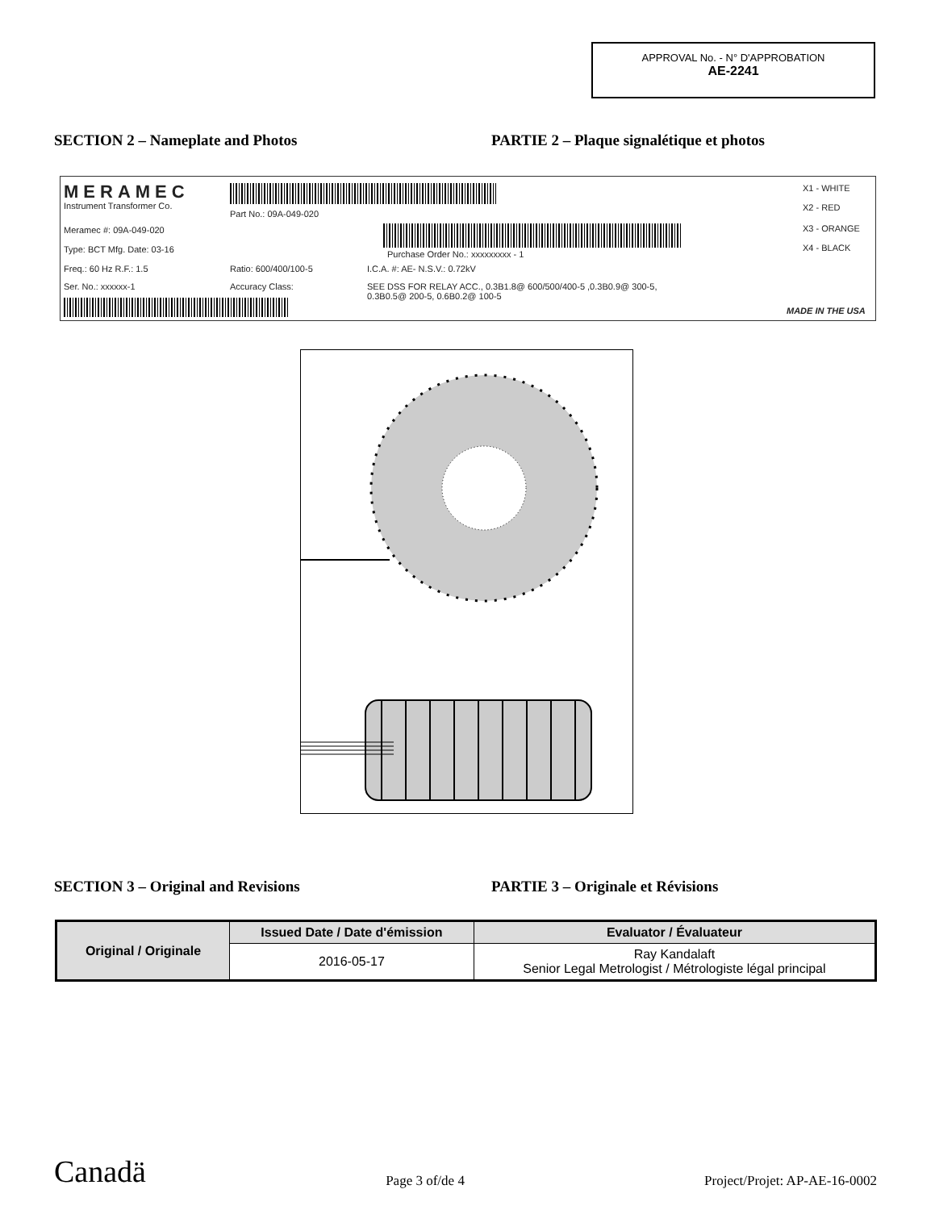APPROVAL No. - N° D'APPROBATION
AE-2241
SECTION 2 – Nameplate and Photos PARTIE 2 – Plaque signalétique et photos
MERAMEC
Instrument Transformer Co.
Part No.: 09A-049-020
Meramec #: 09A-049-020
Type: BCT Mfg. Date: 03-16
Purchase Order No.: xxxxxxxxx - 1
Freq.: 60 Hz R.F.: 1.5 Ratio: 600/400/100-5 I.C.A. #: AE- N.S.V.: 0.72kV
Ser. No.: xxxxxx-1 Accuracy Class:
SEE DSS FOR RELAY ACC., 0.3B1.8@ 600/500/400-5 ,0.3B0.9@ 300-5,
0.3B0.5@ 200-5, 0.6B0.2@ 100-5
X1 - WHITE
X2 - RED
X3 - ORANGE
X4 - BLACK
MADE IN THE USA
SECTION 3 – Original and Revisions PARTIE 3 – Originale et Révisions
| Original / Originale | Issued Date / Date d'émission | Evaluator / Évaluateur |
| --- | --- | --- |
| | 2016-05-17 | Ray Kandalaft Senior Legal Metrologist / Métrologiste légal principal |
Canadä Page 3 of/de 4 Project/Projet: AP-AE-16-0002